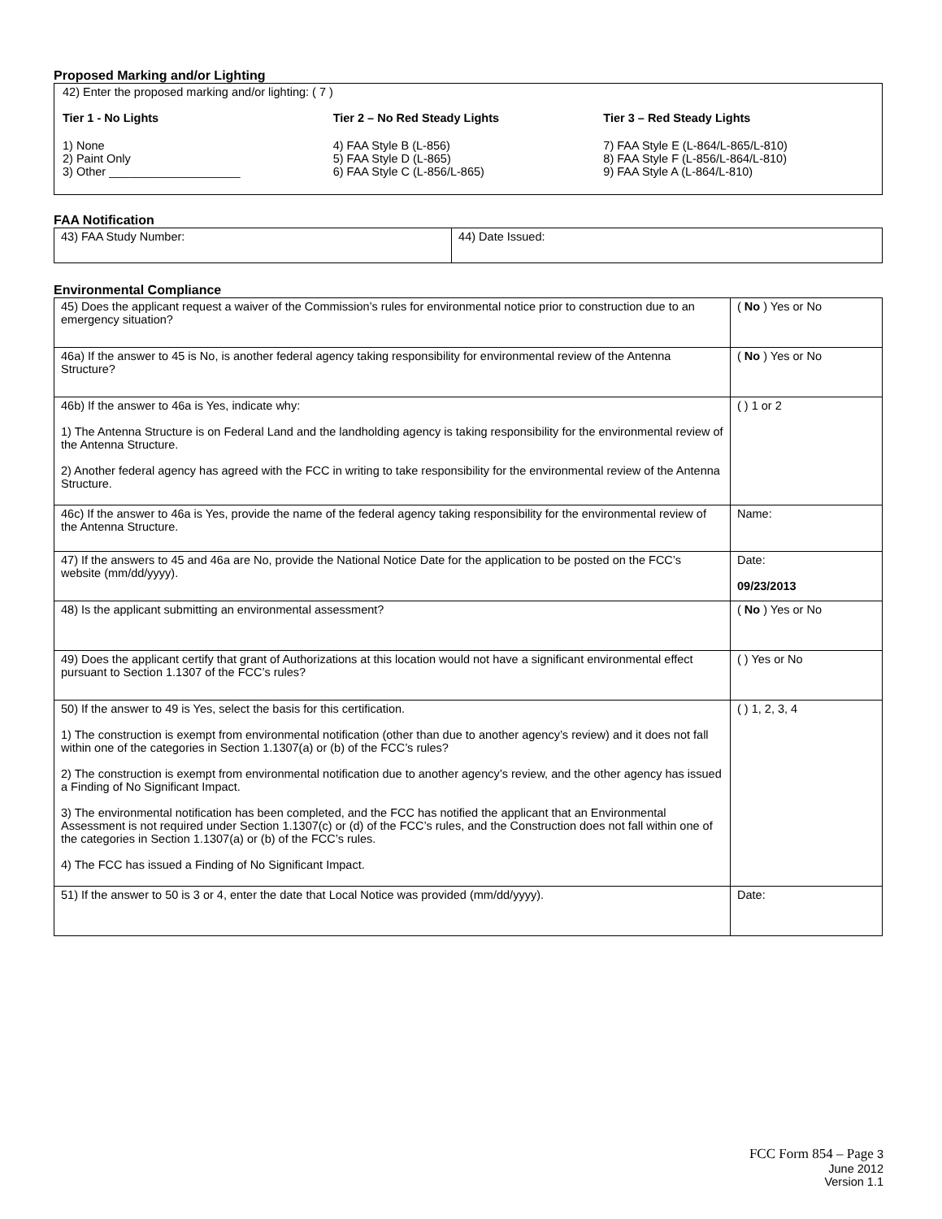Proposed Marking and/or Lighting
42) Enter the proposed marking and/or lighting: ( 7 )
Tier 1 - No Lights
1) None
2) Paint Only
3) Other ____________________
Tier 2 – No Red Steady Lights
4) FAA Style B (L-856)
5) FAA Style D (L-865)
6) FAA Style C (L-856/L-865)
Tier 3 – Red Steady Lights
7) FAA Style E (L-864/L-865/L-810)
8) FAA Style F (L-856/L-864/L-810)
9) FAA Style A (L-864/L-810)
FAA Notification
| 43) FAA Study Number: | 44) Date Issued: |
Environmental Compliance
| 45) Does the applicant request a waiver of the Commission’s rules for environmental notice prior to construction due to an emergency situation? | ( No ) Yes or No |
| 46a) If the answer to 45 is No, is another federal agency taking responsibility for environmental review of the Antenna Structure? | ( No ) Yes or No |
| 46b) If the answer to 46a is Yes, indicate why: 1) The Antenna Structure is on Federal Land and the landholding agency is taking responsibility for the environmental review of the Antenna Structure. 2) Another federal agency has agreed with the FCC in writing to take responsibility for the environmental review of the Antenna Structure. | ( ) 1 or 2 |
| 46c) If the answer to 46a is Yes, provide the name of the federal agency taking responsibility for the environmental review of the Antenna Structure. | Name: |
| 47) If the answers to 45 and 46a are No, provide the National Notice Date for the application to be posted on the FCC’s website (mm/dd/yyyy). | Date: 09/23/2013 |
| 48) Is the applicant submitting an environmental assessment? | ( No ) Yes or No |
| 49) Does the applicant certify that grant of Authorizations at this location would not have a significant environmental effect pursuant to Section 1.1307 of the FCC’s rules? | ( ) Yes or No |
| 50) If the answer to 49 is Yes, select the basis for this certification. 1) The construction is exempt from environmental notification (other than due to another agency’s review) and it does not fall within one of the categories in Section 1.1307(a) or (b) of the FCC’s rules? 2) The construction is exempt from environmental notification due to another agency’s review, and the other agency has issued a Finding of No Significant Impact. 3) The environmental notification has been completed, and the FCC has notified the applicant that an Environmental Assessment is not required under Section 1.1307(c) or (d) of the FCC’s rules, and the Construction does not fall within one of the categories in Section 1.1307(a) or (b) of the FCC’s rules. 4) The FCC has issued a Finding of No Significant Impact. | ( ) 1, 2, 3, 4 |
| 51) If the answer to 50 is 3 or 4, enter the date that Local Notice was provided (mm/dd/yyyy). | Date: |
FCC Form 854 – Page 3
June 2012
Version 1.1